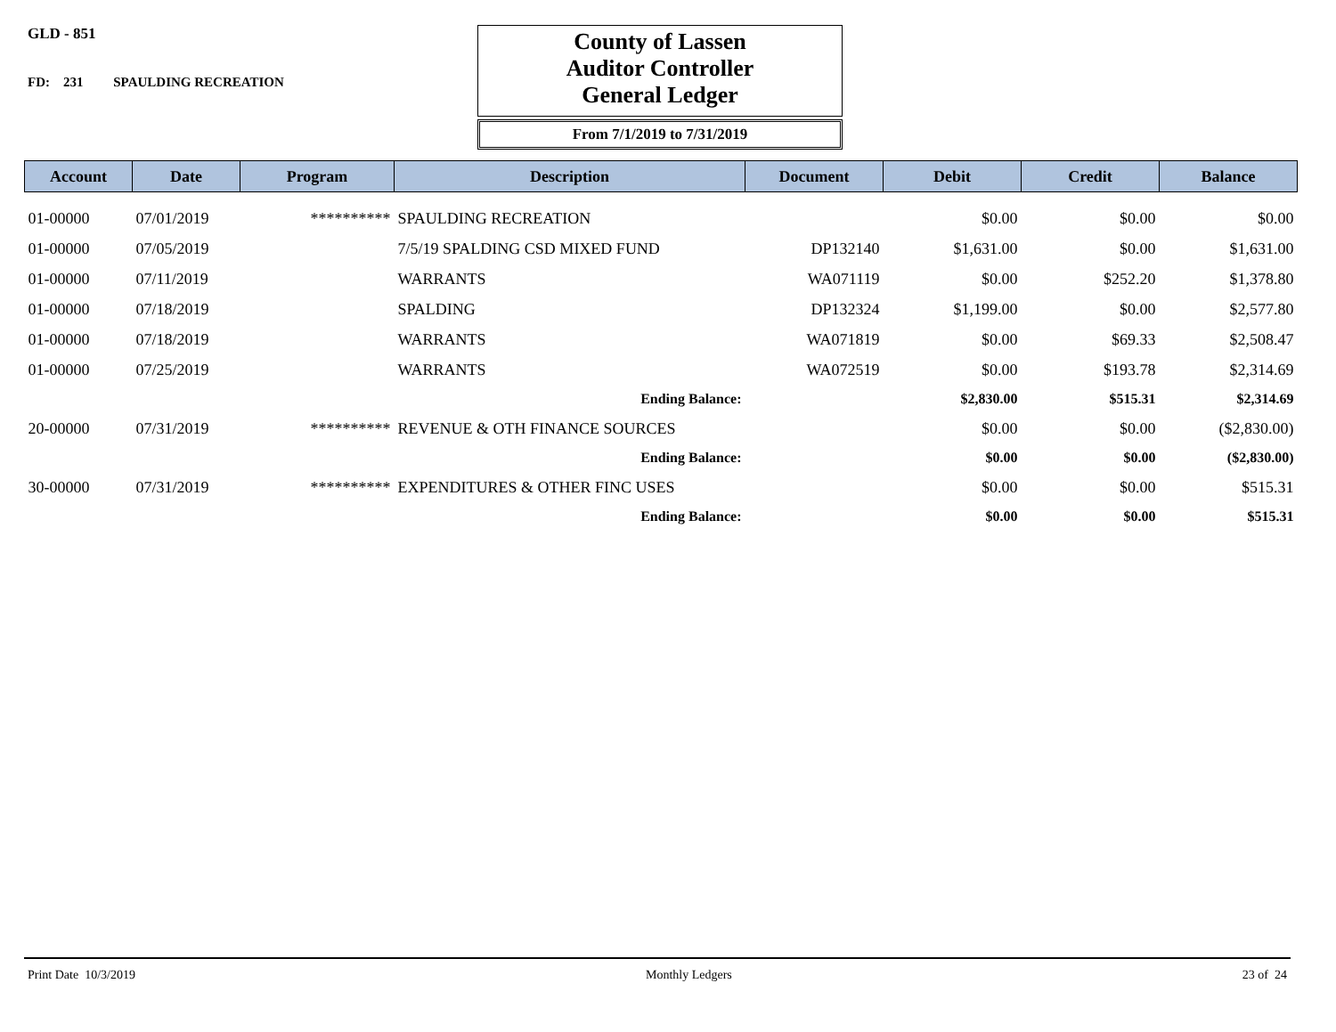GLD - 851
FD: 231 SPAULDING RECREATION
County of Lassen
Auditor Controller
General Ledger
From 7/1/2019 to 7/31/2019
| Account | Date | Program | Description | Document | Debit | Credit | Balance |
| --- | --- | --- | --- | --- | --- | --- | --- |
| 01-00000 | 07/01/2019 | ********** | SPAULDING RECREATION | | $0.00 | $0.00 | $0.00 |
| 01-00000 | 07/05/2019 | | 7/5/19 SPALDING CSD MIXED FUND | DP132140 | $1,631.00 | $0.00 | $1,631.00 |
| 01-00000 | 07/11/2019 | | WARRANTS | WA071119 | $0.00 | $252.20 | $1,378.80 |
| 01-00000 | 07/18/2019 | | SPALDING | DP132324 | $1,199.00 | $0.00 | $2,577.80 |
| 01-00000 | 07/18/2019 | | WARRANTS | WA071819 | $0.00 | $69.33 | $2,508.47 |
| 01-00000 | 07/25/2019 | | WARRANTS | WA072519 | $0.00 | $193.78 | $2,314.69 |
| | | | Ending Balance: | | $2,830.00 | $515.31 | $2,314.69 |
| 20-00000 | 07/31/2019 | ********** | REVENUE & OTH FINANCE SOURCES | | $0.00 | $0.00 | ($2,830.00) |
| | | | Ending Balance: | | $0.00 | $0.00 | ($2,830.00) |
| 30-00000 | 07/31/2019 | ********** | EXPENDITURES & OTHER FINC USES | | $0.00 | $0.00 | $515.31 |
| | | | Ending Balance: | | $0.00 | $0.00 | $515.31 |
Print Date 10/3/2019 Monthly Ledgers 23 of 24